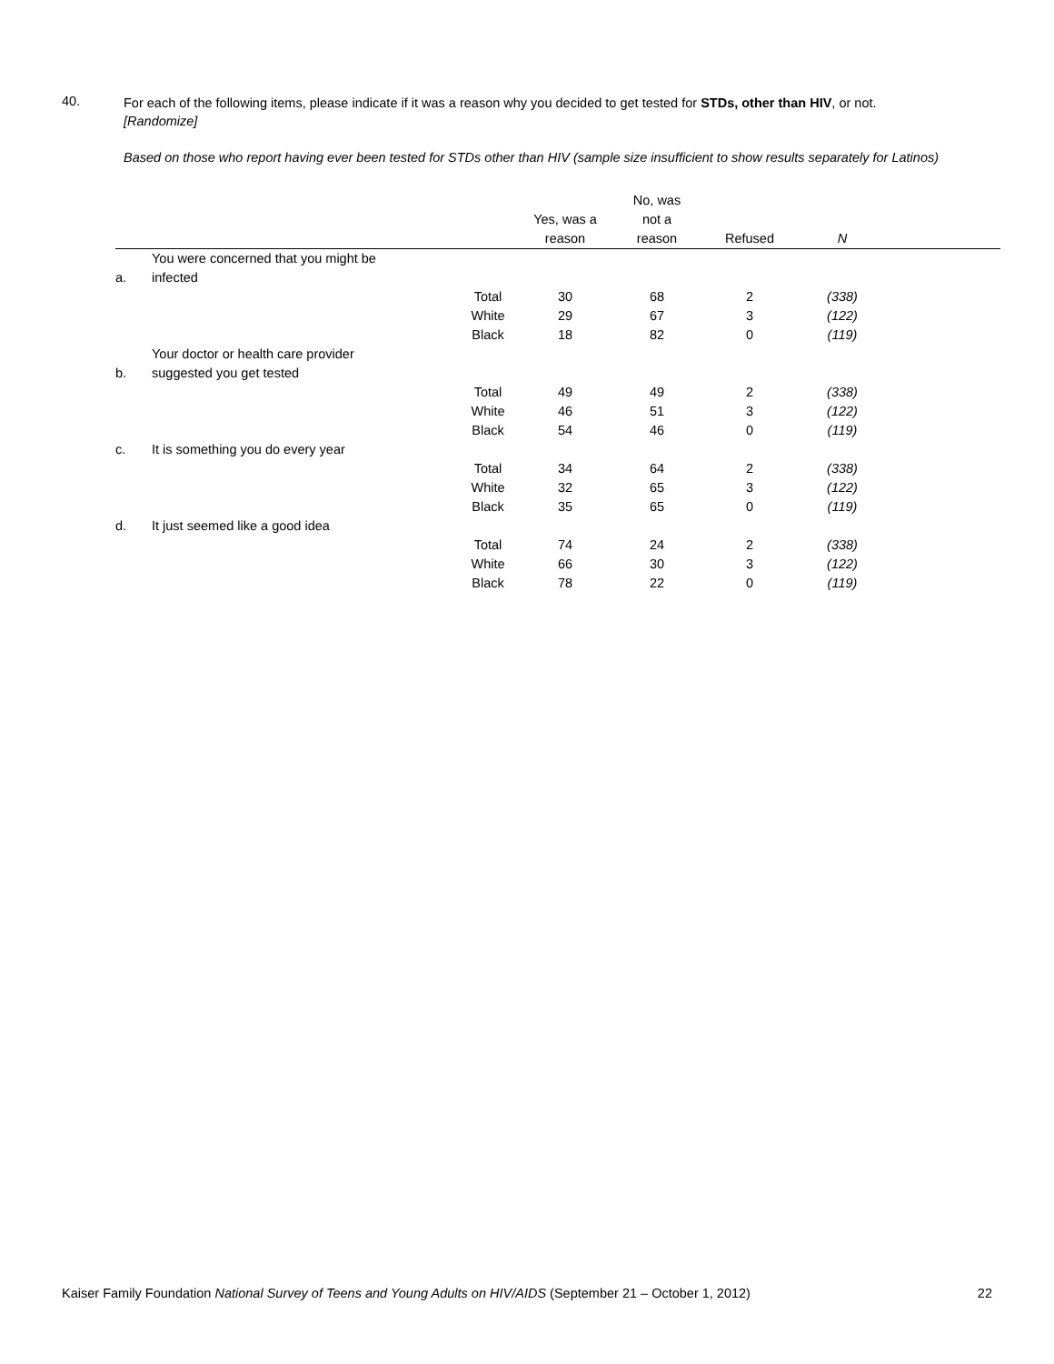40. For each of the following items, please indicate if it was a reason why you decided to get tested for STDs, other than HIV, or not.
[Randomize]
Based on those who report having ever been tested for STDs other than HIV (sample size insufficient to show results separately for Latinos)
| | | | | No, was | | | |
| --- | --- | --- | --- | --- | --- | --- | --- |
| | | | Yes, was a | not a | | | |
| | | | reason | reason | Refused | N | |
| a. | You were concerned that you might be infected | | | | | | |
| | | Total | 30 | 68 | 2 | (338) | |
| | | White | 29 | 67 | 3 | (122) | |
| | | Black | 18 | 82 | 0 | (119) | |
| b. | Your doctor or health care provider suggested you get tested | | | | | | |
| | | Total | 49 | 49 | 2 | (338) | |
| | | White | 46 | 51 | 3 | (122) | |
| | | Black | 54 | 46 | 0 | (119) | |
| c. | It is something you do every year | | | | | | |
| | | Total | 34 | 64 | 2 | (338) | |
| | | White | 32 | 65 | 3 | (122) | |
| | | Black | 35 | 65 | 0 | (119) | |
| d. | It just seemed like a good idea | | | | | | |
| | | Total | 74 | 24 | 2 | (338) | |
| | | White | 66 | 30 | 3 | (122) | |
| | | Black | 78 | 22 | 0 | (119) | |
Kaiser Family Foundation National Survey of Teens and Young Adults on HIV/AIDS (September 21 – October 1, 2012) 22